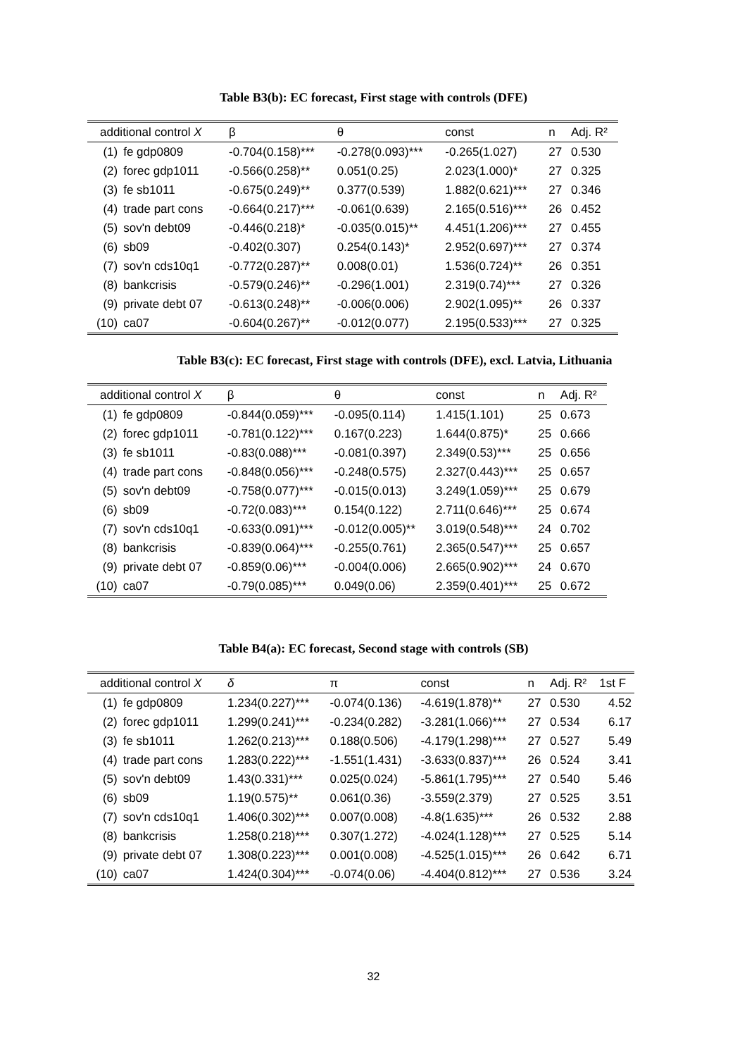Table B3(b): EC forecast, First stage with controls (DFE)
| additional control X | | β | θ | const | n | Adj. R² |
| --- | --- | --- | --- | --- | --- | --- |
| (1) | fe gdp0809 | -0.704(0.158)*** | -0.278(0.093)*** | -0.265(1.027) | 27 | 0.530 |
| (2) | forec gdp1011 | -0.566(0.258)** | 0.051(0.25) | 2.023(1.000)* | 27 | 0.325 |
| (3) | fe sb1011 | -0.675(0.249)** | 0.377(0.539) | 1.882(0.621)*** | 27 | 0.346 |
| (4) | trade part cons | -0.664(0.217)*** | -0.061(0.639) | 2.165(0.516)*** | 26 | 0.452 |
| (5) | sov'n debt09 | -0.446(0.218)* | -0.035(0.015)** | 4.451(1.206)*** | 27 | 0.455 |
| (6) | sb09 | -0.402(0.307) | 0.254(0.143)* | 2.952(0.697)*** | 27 | 0.374 |
| (7) | sov'n cds10q1 | -0.772(0.287)** | 0.008(0.01) | 1.536(0.724)** | 26 | 0.351 |
| (8) | bankcrisis | -0.579(0.246)** | -0.296(1.001) | 2.319(0.74)*** | 27 | 0.326 |
| (9) | private debt 07 | -0.613(0.248)** | -0.006(0.006) | 2.902(1.095)** | 26 | 0.337 |
| (10) | ca07 | -0.604(0.267)** | -0.012(0.077) | 2.195(0.533)*** | 27 | 0.325 |
Table B3(c): EC forecast, First stage with controls (DFE), excl. Latvia, Lithuania
| additional control X | | β | θ | const | n | Adj. R² |
| --- | --- | --- | --- | --- | --- | --- |
| (1) | fe gdp0809 | -0.844(0.059)*** | -0.095(0.114) | 1.415(1.101) | 25 | 0.673 |
| (2) | forec gdp1011 | -0.781(0.122)*** | 0.167(0.223) | 1.644(0.875)* | 25 | 0.666 |
| (3) | fe sb1011 | -0.83(0.088)*** | -0.081(0.397) | 2.349(0.53)*** | 25 | 0.656 |
| (4) | trade part cons | -0.848(0.056)*** | -0.248(0.575) | 2.327(0.443)*** | 25 | 0.657 |
| (5) | sov'n debt09 | -0.758(0.077)*** | -0.015(0.013) | 3.249(1.059)*** | 25 | 0.679 |
| (6) | sb09 | -0.72(0.083)*** | 0.154(0.122) | 2.711(0.646)*** | 25 | 0.674 |
| (7) | sov'n cds10q1 | -0.633(0.091)*** | -0.012(0.005)** | 3.019(0.548)*** | 24 | 0.702 |
| (8) | bankcrisis | -0.839(0.064)*** | -0.255(0.761) | 2.365(0.547)*** | 25 | 0.657 |
| (9) | private debt 07 | -0.859(0.06)*** | -0.004(0.006) | 2.665(0.902)*** | 24 | 0.670 |
| (10) | ca07 | -0.79(0.085)*** | 0.049(0.06) | 2.359(0.401)*** | 25 | 0.672 |
Table B4(a): EC forecast, Second stage with controls (SB)
| additional control X | | δ | π | const | n | Adj. R² | 1st F |
| --- | --- | --- | --- | --- | --- | --- | --- |
| (1) | fe gdp0809 | 1.234(0.227)*** | -0.074(0.136) | -4.619(1.878)** | 27 | 0.530 | 4.52 |
| (2) | forec gdp1011 | 1.299(0.241)*** | -0.234(0.282) | -3.281(1.066)*** | 27 | 0.534 | 6.17 |
| (3) | fe sb1011 | 1.262(0.213)*** | 0.188(0.506) | -4.179(1.298)*** | 27 | 0.527 | 5.49 |
| (4) | trade part cons | 1.283(0.222)*** | -1.551(1.431) | -3.633(0.837)*** | 26 | 0.524 | 3.41 |
| (5) | sov'n debt09 | 1.43(0.331)*** | 0.025(0.024) | -5.861(1.795)*** | 27 | 0.540 | 5.46 |
| (6) | sb09 | 1.19(0.575)** | 0.061(0.36) | -3.559(2.379) | 27 | 0.525 | 3.51 |
| (7) | sov'n cds10q1 | 1.406(0.302)*** | 0.007(0.008) | -4.8(1.635)*** | 26 | 0.532 | 2.88 |
| (8) | bankcrisis | 1.258(0.218)*** | 0.307(1.272) | -4.024(1.128)*** | 27 | 0.525 | 5.14 |
| (9) | private debt 07 | 1.308(0.223)*** | 0.001(0.008) | -4.525(1.015)*** | 26 | 0.642 | 6.71 |
| (10) | ca07 | 1.424(0.304)*** | -0.074(0.06) | -4.404(0.812)*** | 27 | 0.536 | 3.24 |
32